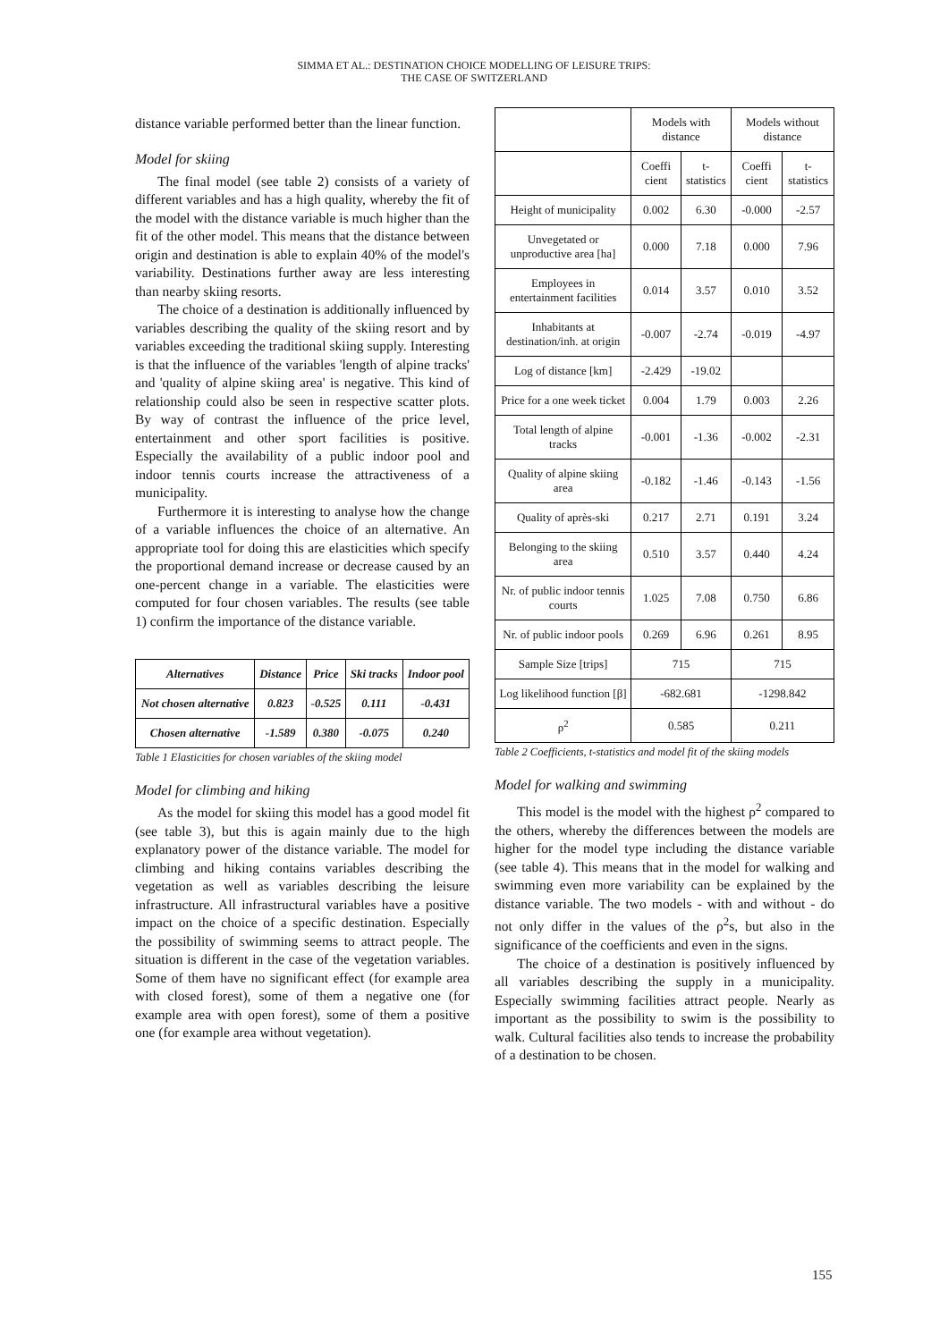SIMMA ET AL.: DESTINATION CHOICE MODELLING OF LEISURE TRIPS:
THE CASE OF SWITZERLAND
distance variable performed better than the linear function.
Model for skiing
The final model (see table 2) consists of a variety of different variables and has a high quality, whereby the fit of the model with the distance variable is much higher than the fit of the other model. This means that the distance between origin and destination is able to explain 40% of the model's variability. Destinations further away are less interesting than nearby skiing resorts.
The choice of a destination is additionally influenced by variables describing the quality of the skiing resort and by variables exceeding the traditional skiing supply. Interesting is that the influence of the variables 'length of alpine tracks' and 'quality of alpine skiing area' is negative. This kind of relationship could also be seen in respective scatter plots. By way of contrast the influence of the price level, entertainment and other sport facilities is positive. Especially the availability of a public indoor pool and indoor tennis courts increase the attractiveness of a municipality.
Furthermore it is interesting to analyse how the change of a variable influences the choice of an alternative. An appropriate tool for doing this are elasticities which specify the proportional demand increase or decrease caused by an one-percent change in a variable. The elasticities were computed for four chosen variables. The results (see table 1) confirm the importance of the distance variable.
| Alternatives | Distance | Price | Ski tracks | Indoor pool |
| --- | --- | --- | --- | --- |
| Not chosen alternative | 0.823 | -0.525 | 0.111 | -0.431 |
| Chosen alternative | -1.589 | 0.380 | -0.075 | 0.240 |
Table 1 Elasticities for chosen variables of the skiing model
Model for climbing and hiking
As the model for skiing this model has a good model fit (see table 3), but this is again mainly due to the high explanatory power of the distance variable. The model for climbing and hiking contains variables describing the vegetation as well as variables describing the leisure infrastructure. All infrastructural variables have a positive impact on the choice of a specific destination. Especially the possibility of swimming seems to attract people. The situation is different in the case of the vegetation variables. Some of them have no significant effect (for example area with closed forest), some of them a negative one (for example area with open forest), some of them a positive one (for example area without vegetation).
| | Models with distance | | Models without distance | |
| | Coeffi cient | t-statistics | Coeffi cient | t-statistics |
| Height of municipality | 0.002 | 6.30 | -0.000 | -2.57 |
| Unvegetated or unproductive area [ha] | 0.000 | 7.18 | 0.000 | 7.96 |
| Employees in entertainment facilities | 0.014 | 3.57 | 0.010 | 3.52 |
| Inhabitants at destination/inh. at origin | -0.007 | -2.74 | -0.019 | -4.97 |
| Log of distance [km] | -2.429 | -19.02 | | |
| Price for a one week ticket | 0.004 | 1.79 | 0.003 | 2.26 |
| Total length of alpine tracks | -0.001 | -1.36 | -0.002 | -2.31 |
| Quality of alpine skiing area | -0.182 | -1.46 | -0.143 | -1.56 |
| Quality of après-ski | 0.217 | 2.71 | 0.191 | 3.24 |
| Belonging to the skiing area | 0.510 | 3.57 | 0.440 | 4.24 |
| Nr. of public indoor tennis courts | 1.025 | 7.08 | 0.750 | 6.86 |
| Nr. of public indoor pools | 0.269 | 6.96 | 0.261 | 8.95 |
| Sample Size [trips] | 715 | | 715 | |
| Log likelihood function [β] | -682.681 | | -1298.842 | |
| ρ<sup>2</sup> | 0.585 | | 0.211 | |
Table 2 Coefficients, t-statistics and model fit of the skiing models
Model for walking and swimming
This model is the model with the highest ρ<sup>2</sup> compared to the others, whereby the differences between the models are higher for the model type including the distance variable (see table 4). This means that in the model for walking and swimming even more variability can be explained by the distance variable. The two models - with and without - do not only differ in the values of the ρ<sup>2</sup>s, but also in the significance of the coefficients and even in the signs.
The choice of a destination is positively influenced by all variables describing the supply in a municipality. Especially swimming facilities attract people. Nearly as important as the possibility to swim is the possibility to walk. Cultural facilities also tends to increase the probability of a destination to be chosen.
155